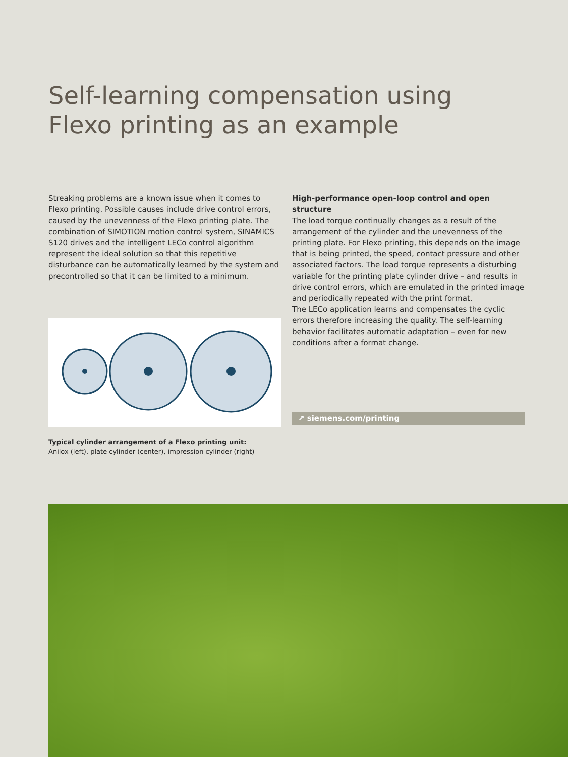Self-learning compensation using
Flexo printing as an example
Streaking problems are a known issue when it comes to Flexo printing. Possible causes include drive control errors, caused by the unevenness of the Flexo printing plate. The combination of SIMOTION motion control system, SINAMICS S120 drives and the intelligent LECo control algorithm represent the ideal solution so that this repetitive disturbance can be automatically learned by the system and precontrolled so that it can be limited to a minimum.
Typical cylinder arrangement of a Flexo printing unit:
Anilox (left), plate cylinder (center), impression cylinder (right)
High-performance open-loop control and open structure
The load torque continually changes as a result of the arrangement of the cylinder and the unevenness of the printing plate. For Flexo printing, this depends on the image that is being printed, the speed, contact pressure and other associated factors. The load torque represents a disturbing variable for the printing plate cylinder drive – and results in drive control errors, which are emulated in the printed image and periodically repeated with the print format.
The LECo application learns and compensates the cyclic errors therefore increasing the quality. The self-learning behavior facilitates automatic adaptation – even for new conditions after a format change.
↗ siemens.com/printing